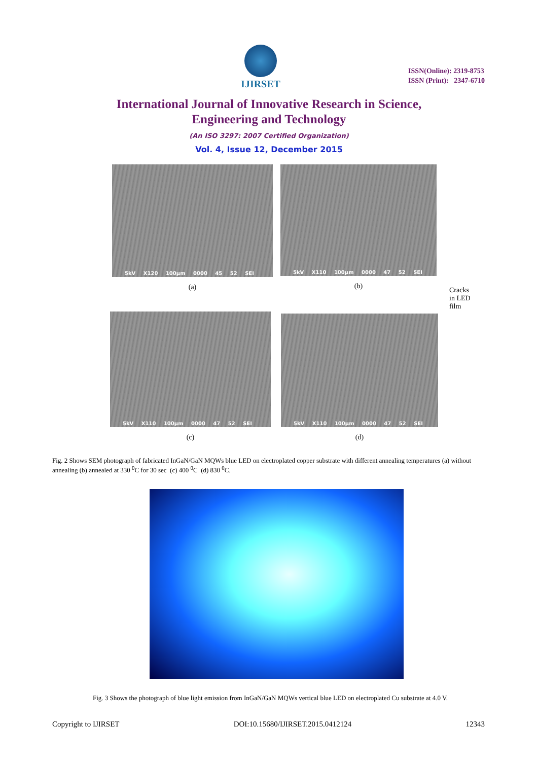IJIRSET
ISSN(Online): 2319-8753
ISSN (Print): 2347-6710
International Journal of Innovative Research in Science,
Engineering and Technology
(An ISO 3297: 2007 Certified Organization)
Vol. 4, Issue 12, December 2015
5kV X120 100µm 0000 45 52 SEI
(a)
5kV X110 100µm 0000 47 52 SEI
(b)
Cracks
in LED
film
5kV X110 100µm 0000 47 52 SEI
(c)
5kV X110 100µm 0000 47 52 SEI
(d)
Fig. 2 Shows SEM photograph of fabricated InGaN/GaN MQWs blue LED on electroplated copper substrate with different annealing temperatures (a) without annealing (b) annealed at 330 <sup>0</sup>C for 30 sec (c) 400 <sup>0</sup>C (d) 830 <sup>0</sup>C.
Fig. 3 Shows the photograph of blue light emission from InGaN/GaN MQWs vertical blue LED on electroplated Cu substrate at 4.0 V.
Copyright to IJIRSET DOI:10.15680/IJIRSET.2015.0412124 12343